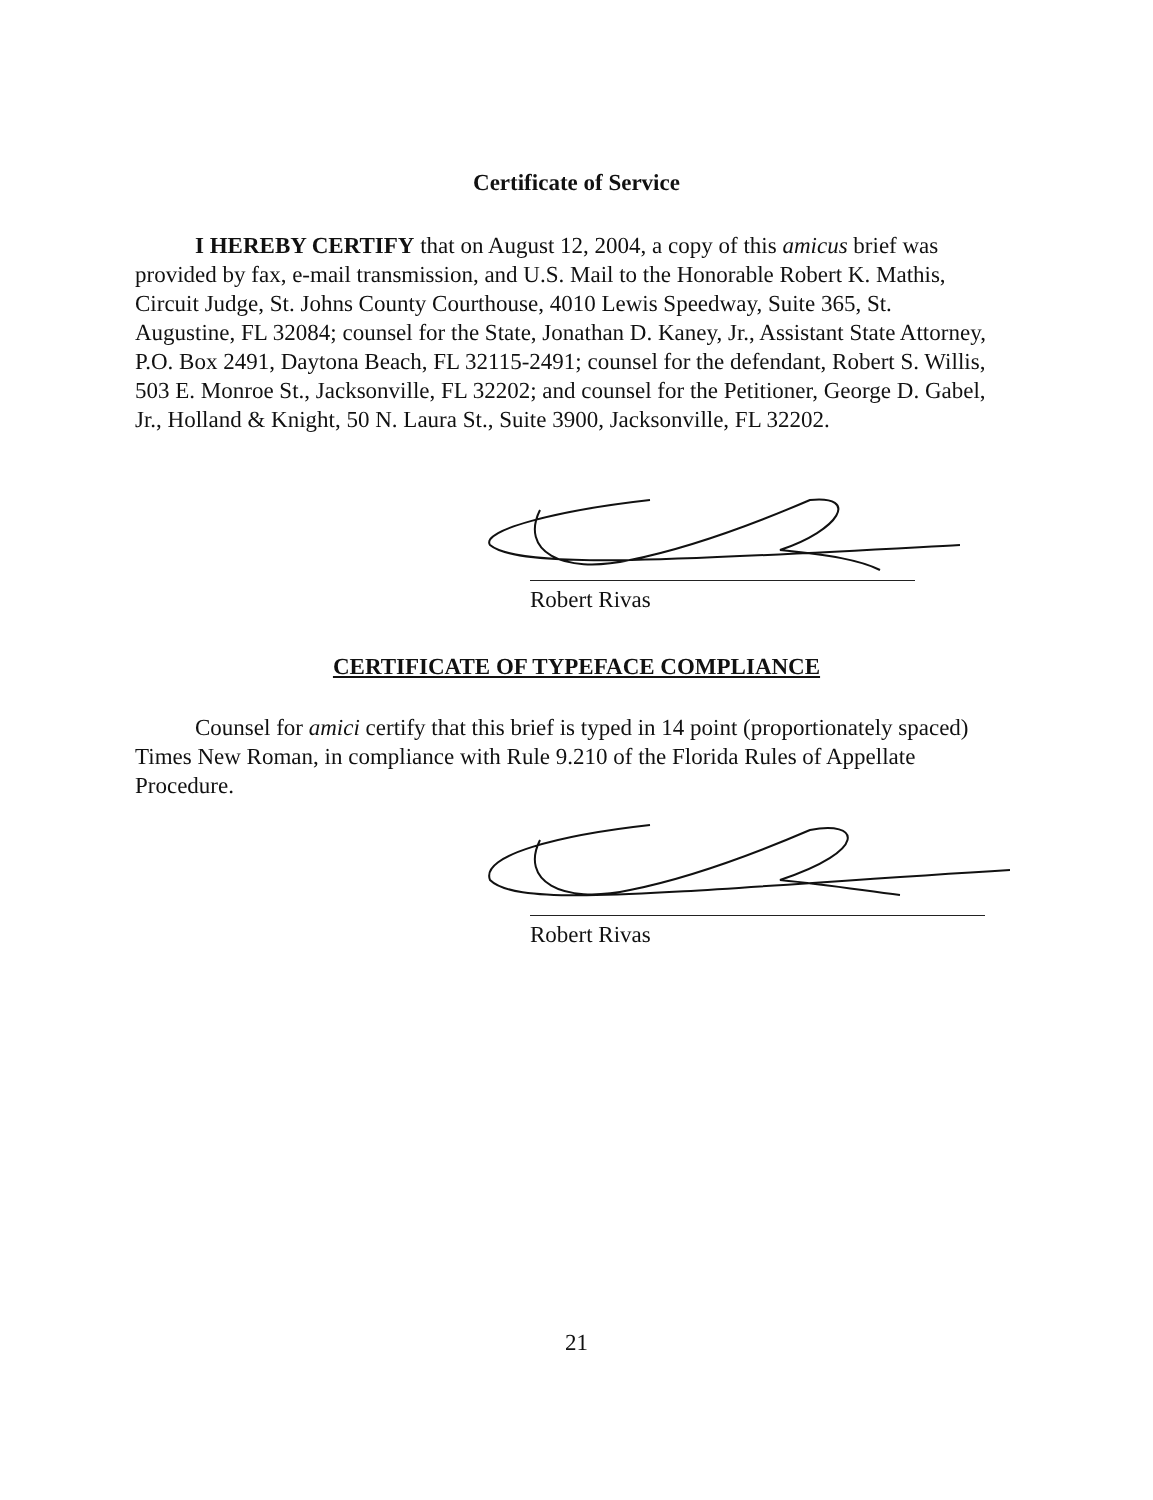Certificate of Service
I HEREBY CERTIFY that on August 12, 2004, a copy of this amicus brief was provided by fax, e-mail transmission, and U.S. Mail to the Honorable Robert K. Mathis, Circuit Judge, St. Johns County Courthouse, 4010 Lewis Speedway, Suite 365, St. Augustine, FL 32084; counsel for the State, Jonathan D. Kaney, Jr., Assistant State Attorney, P.O. Box 2491, Daytona Beach, FL 32115-2491; counsel for the defendant, Robert S. Willis, 503 E. Monroe St., Jacksonville, FL 32202; and counsel for the Petitioner, George D. Gabel, Jr., Holland & Knight, 50 N. Laura St., Suite 3900, Jacksonville, FL 32202.
Robert Rivas
CERTIFICATE OF TYPEFACE COMPLIANCE
Counsel for amici certify that this brief is typed in 14 point (proportionately spaced) Times New Roman, in compliance with Rule 9.210 of the Florida Rules of Appellate Procedure.
Robert Rivas
21